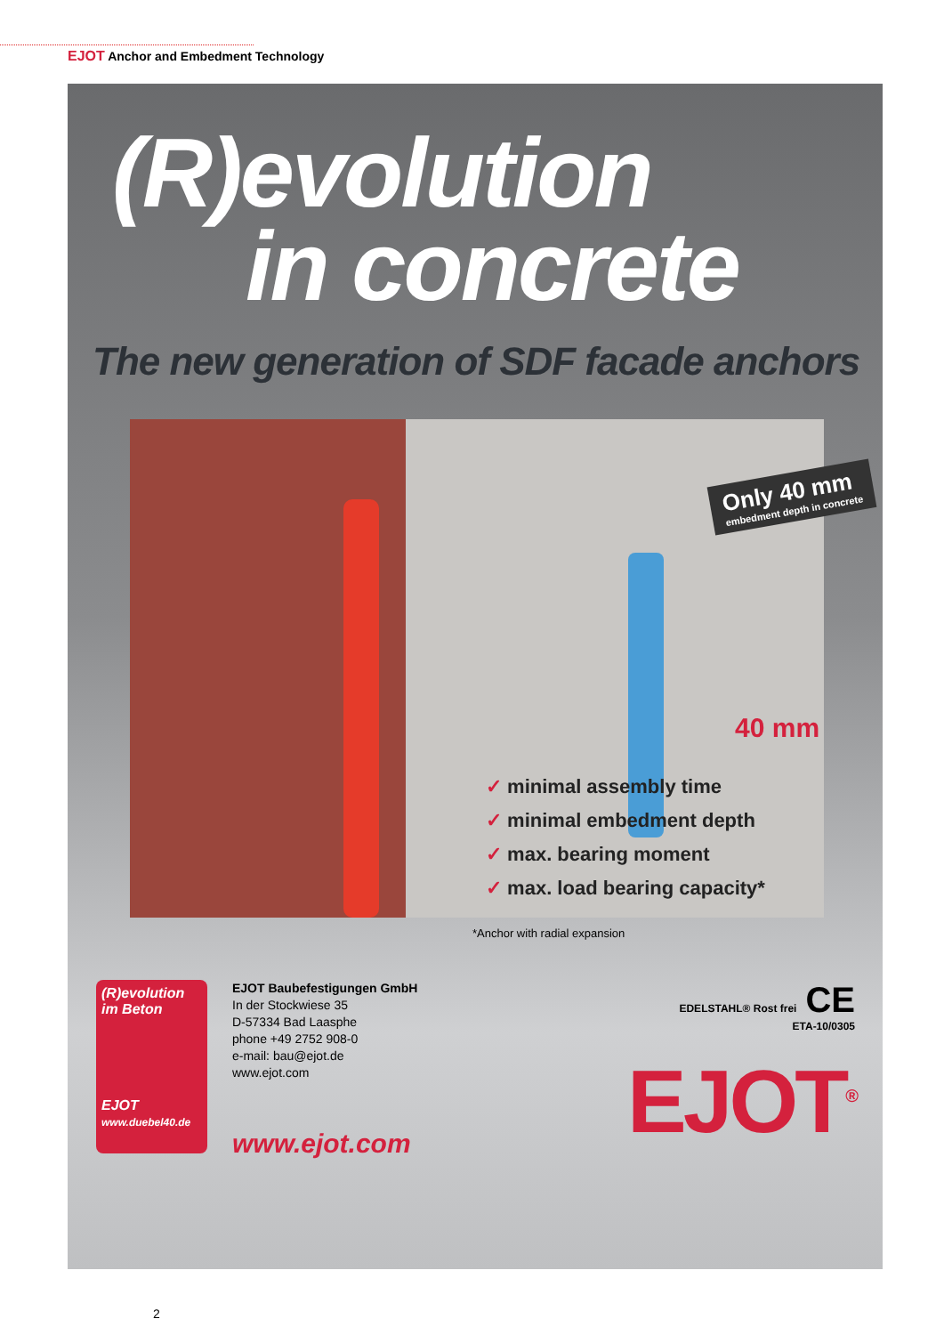EJOT Anchor and Embedment Technology
(R)evolution
in concrete
The new generation of SDF facade anchors
Only 40 mm
embedment depth in concrete
40 mm
✓ minimal assembly time
✓ minimal embedment depth
✓ max. bearing moment
✓ max. load bearing capacity*
*Anchor with radial expansion
(R)evolution
im Beton
EJOT
www.duebel40.de
EJOT Baubefestigungen GmbH
In der Stockwiese 35
D-57334 Bad Laasphe
phone +49 2752 908-0
e-mail: bau@ejot.de
www.ejot.com
www.ejot.com
EDELSTAHL® Rost frei CE
ETA-10/0305
EJOT<sup>®</sup>
2